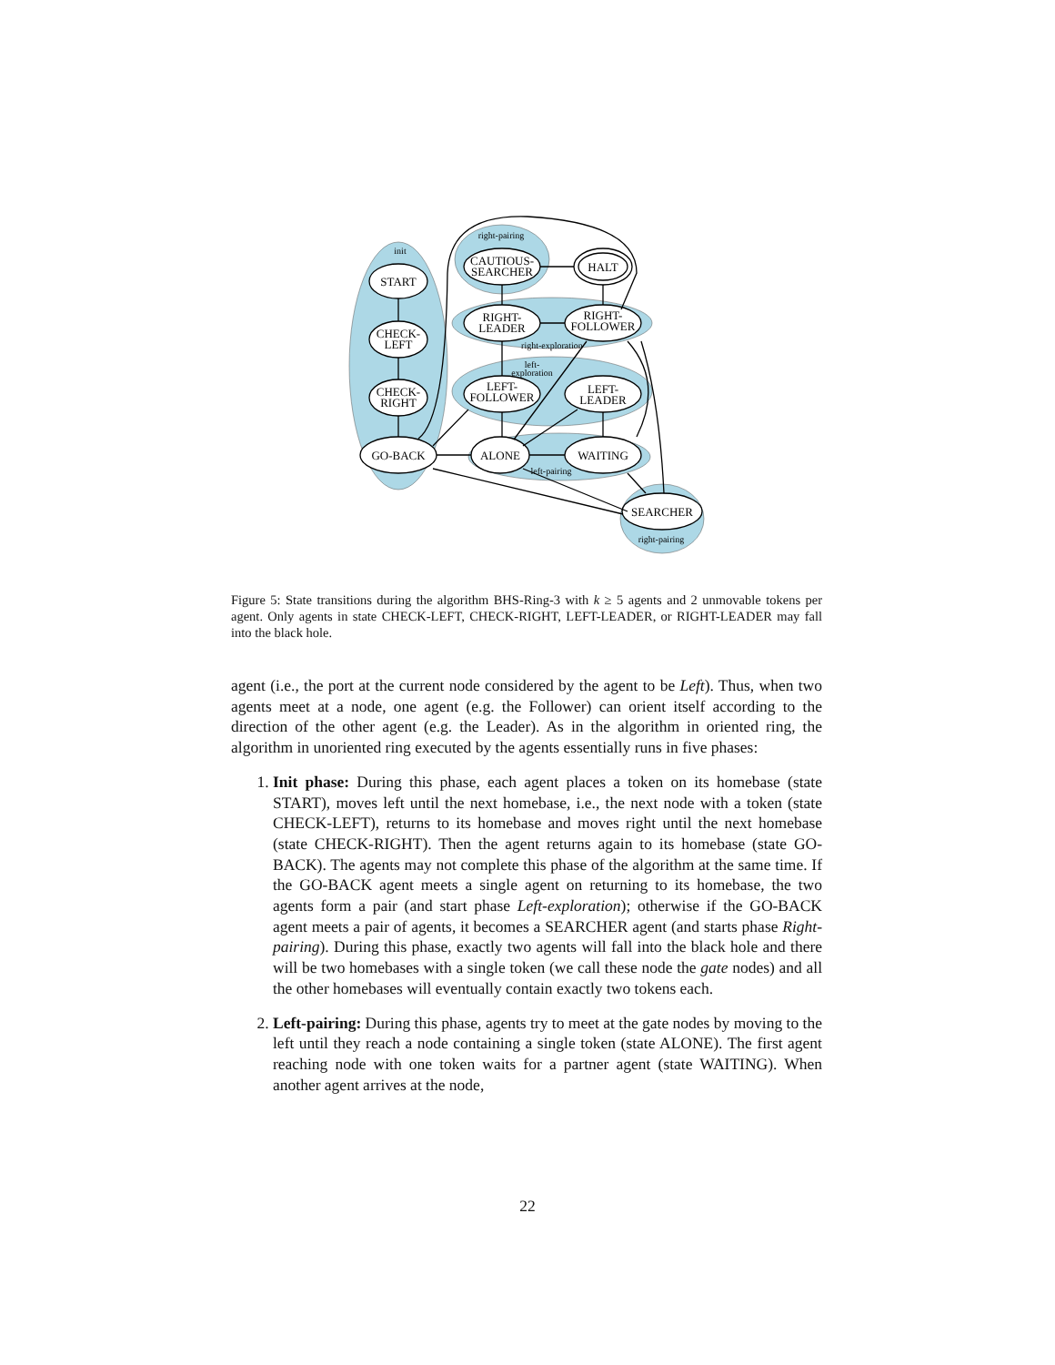START
CHECK-
LEFT
CHECK-
RIGHT
GO-BACK
CAUTIOUS-
SEARCHER
HALT
RIGHT-
LEADER
RIGHT-
FOLLOWER
LEFT-
FOLLOWER
LEFT-
LEADER
ALONE
WAITING
SEARCHER
init
right-pairing
right-exploration
left-
exploration
left-pairing
right-pairing
Figure 5: State transitions during the algorithm BHS-Ring-3 with k ≥ 5 agents and 2 unmovable tokens per agent. Only agents in state CHECK-LEFT, CHECK-RIGHT, LEFT-LEADER, or RIGHT-LEADER may fall into the black hole.
agent (i.e., the port at the current node considered by the agent to be Left). Thus, when two agents meet at a node, one agent (e.g. the Follower) can orient itself according to the direction of the other agent (e.g. the Leader). As in the algorithm in oriented ring, the algorithm in unoriented ring executed by the agents essentially runs in five phases:
1. Init phase: During this phase, each agent places a token on its homebase (state START), moves left until the next homebase, i.e., the next node with a token (state CHECK-LEFT), returns to its homebase and moves right until the next homebase (state CHECK-RIGHT). Then the agent returns again to its homebase (state GO-BACK). The agents may not complete this phase of the algorithm at the same time. If the GO-BACK agent meets a single agent on returning to its homebase, the two agents form a pair (and start phase Left-exploration); otherwise if the GO-BACK agent meets a pair of agents, it becomes a SEARCHER agent (and starts phase Right-pairing). During this phase, exactly two agents will fall into the black hole and there will be two homebases with a single token (we call these node the gate nodes) and all the other homebases will eventually contain exactly two tokens each.
2. Left-pairing: During this phase, agents try to meet at the gate nodes by moving to the left until they reach a node containing a single token (state ALONE). The first agent reaching node with one token waits for a partner agent (state WAITING). When another agent arrives at the node,
22